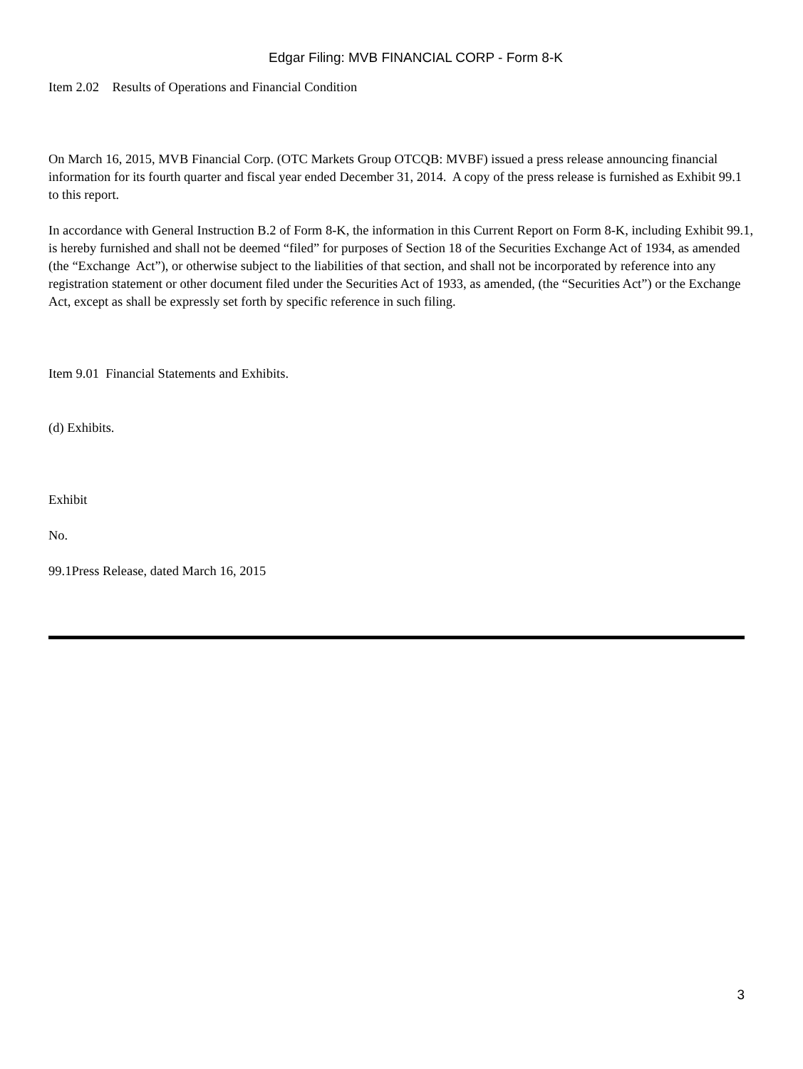Edgar Filing: MVB FINANCIAL CORP - Form 8-K
Item 2.02 Results of Operations and Financial Condition
On March 16, 2015, MVB Financial Corp. (OTC Markets Group OTCQB: MVBF) issued a press release announcing financial information for its fourth quarter and fiscal year ended December 31, 2014. A copy of the press release is furnished as Exhibit 99.1 to this report.
In accordance with General Instruction B.2 of Form 8-K, the information in this Current Report on Form 8-K, including Exhibit 99.1, is hereby furnished and shall not be deemed “filed” for purposes of Section 18 of the Securities Exchange Act of 1934, as amended (the “Exchange Act”), or otherwise subject to the liabilities of that section, and shall not be incorporated by reference into any registration statement or other document filed under the Securities Act of 1933, as amended, (the “Securities Act”) or the Exchange Act, except as shall be expressly set forth by specific reference in such filing.
Item 9.01 Financial Statements and Exhibits.
(d) Exhibits.
Exhibit
No.
99.1Press Release, dated March 16, 2015
3